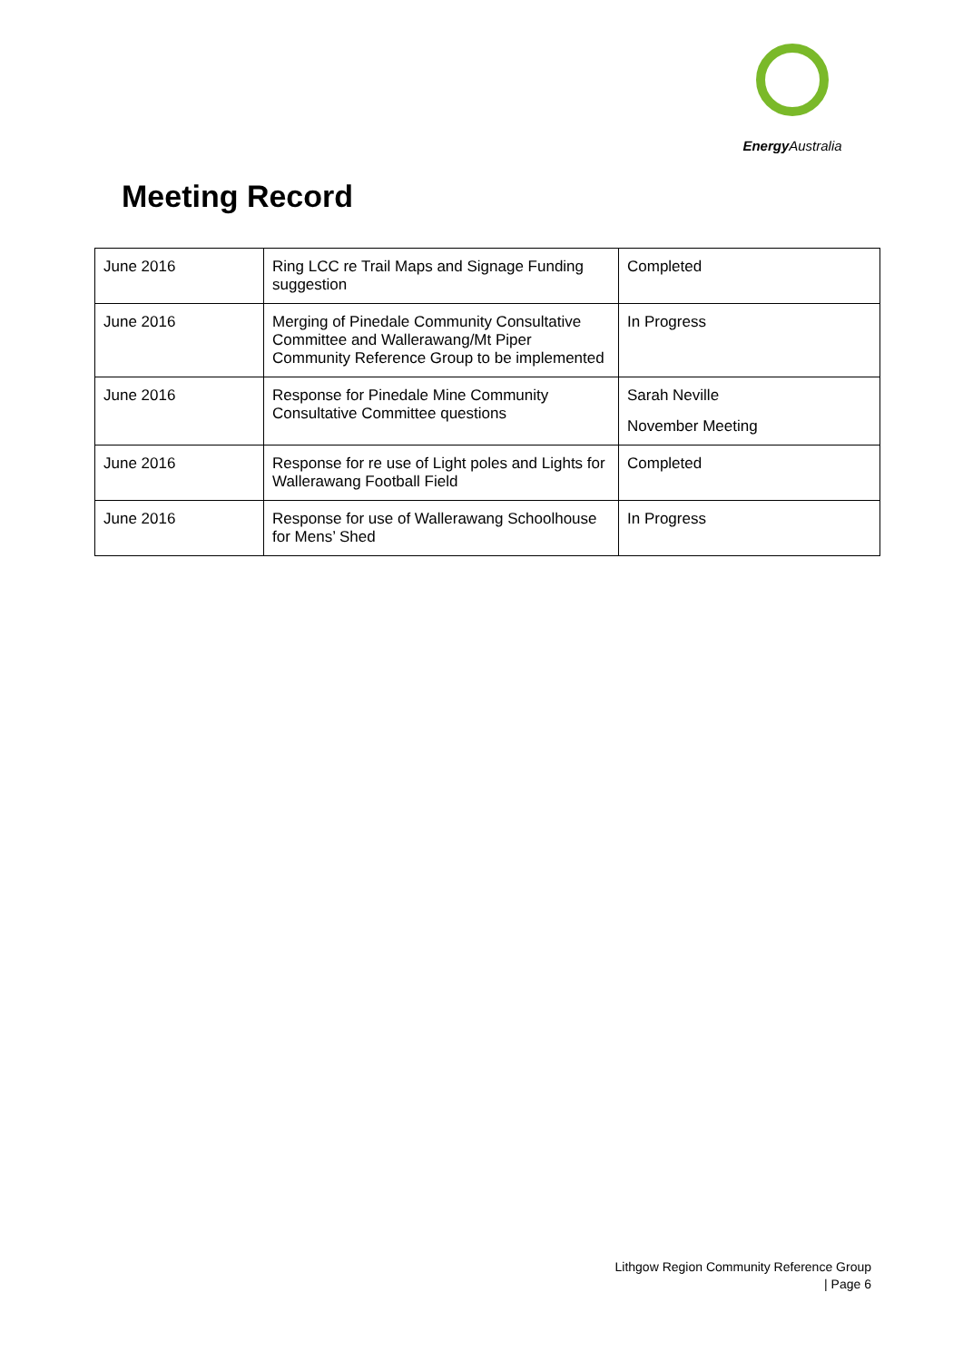Energy Australia
Meeting Record
| June 2016 | Ring LCC re Trail Maps and Signage Funding suggestion | Completed |
| June 2016 | Merging of Pinedale Community Consultative Committee and Wallerawang/Mt Piper Community Reference Group to be implemented | In Progress |
| June 2016 | Response for Pinedale Mine Community Consultative Committee questions | Sarah Neville November Meeting |
| June 2016 | Response for re use of Light poles and Lights for Wallerawang Football Field | Completed |
| June 2016 | Response for use of Wallerawang Schoolhouse for Mens’ Shed | In Progress |
Lithgow Region Community Reference Group
| Page 6